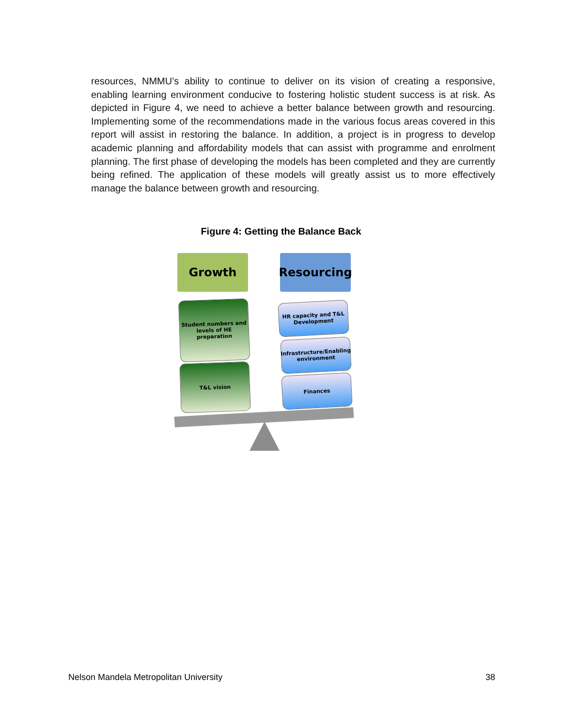resources, NMMU’s ability to continue to deliver on its vision of creating a responsive, enabling learning environment conducive to fostering holistic student success is at risk. As depicted in Figure 4, we need to achieve a better balance between growth and resourcing. Implementing some of the recommendations made in the various focus areas covered in this report will assist in restoring the balance. In addition, a project is in progress to develop academic planning and affordability models that can assist with programme and enrolment planning. The first phase of developing the models has been completed and they are currently being refined. The application of these models will greatly assist us to more effectively manage the balance between growth and resourcing.
Figure 4: Getting the Balance Back
Growth Resourcing
Student numbers and levels of HE preparation
T&L vision
HR capacity and T&L Development
Infrastructure/Enabling environment
Finances
Nelson Mandela Metropolitan University 38